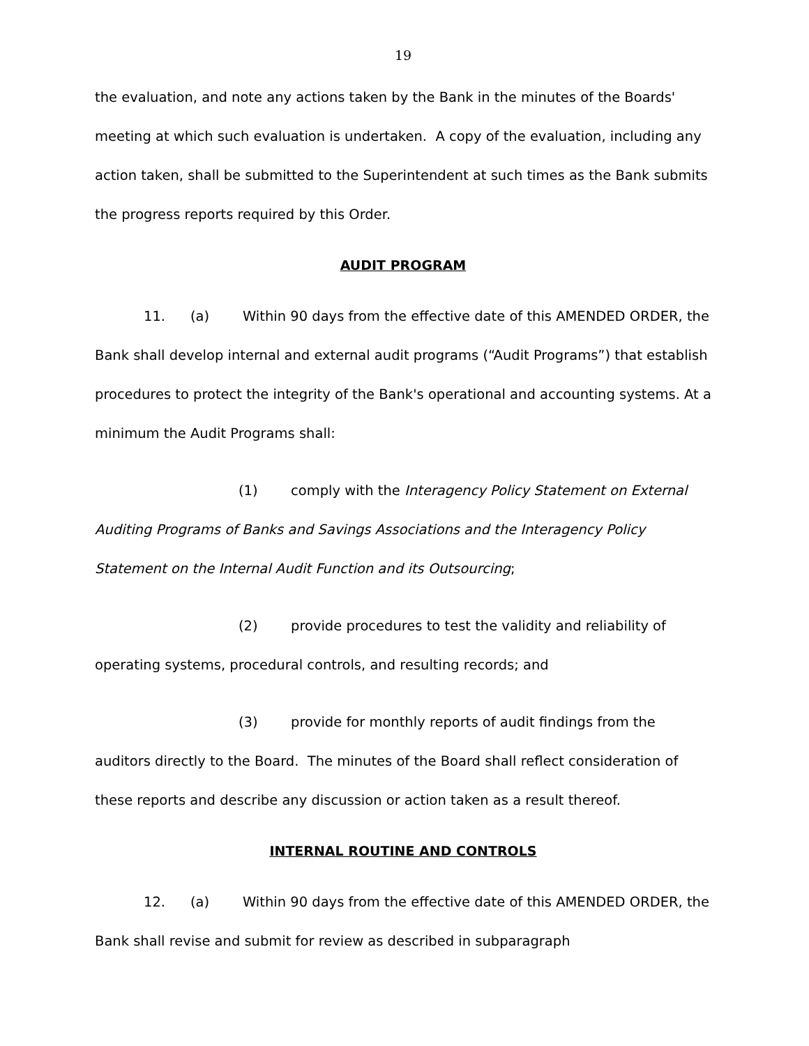19
the evaluation, and note any actions taken by the Bank in the minutes of the Boards' meeting at which such evaluation is undertaken. A copy of the evaluation, including any action taken, shall be submitted to the Superintendent at such times as the Bank submits the progress reports required by this Order.
AUDIT PROGRAM
11. (a) Within 90 days from the effective date of this AMENDED ORDER, the Bank shall develop internal and external audit programs (“Audit Programs”) that establish procedures to protect the integrity of the Bank's operational and accounting systems. At a minimum the Audit Programs shall:
(1) comply with the Interagency Policy Statement on External Auditing Programs of Banks and Savings Associations and the Interagency Policy Statement on the Internal Audit Function and its Outsourcing;
(2) provide procedures to test the validity and reliability of operating systems, procedural controls, and resulting records; and
(3) provide for monthly reports of audit findings from the auditors directly to the Board. The minutes of the Board shall reflect consideration of these reports and describe any discussion or action taken as a result thereof.
INTERNAL ROUTINE AND CONTROLS
12. (a) Within 90 days from the effective date of this AMENDED ORDER, the Bank shall revise and submit for review as described in subparagraph